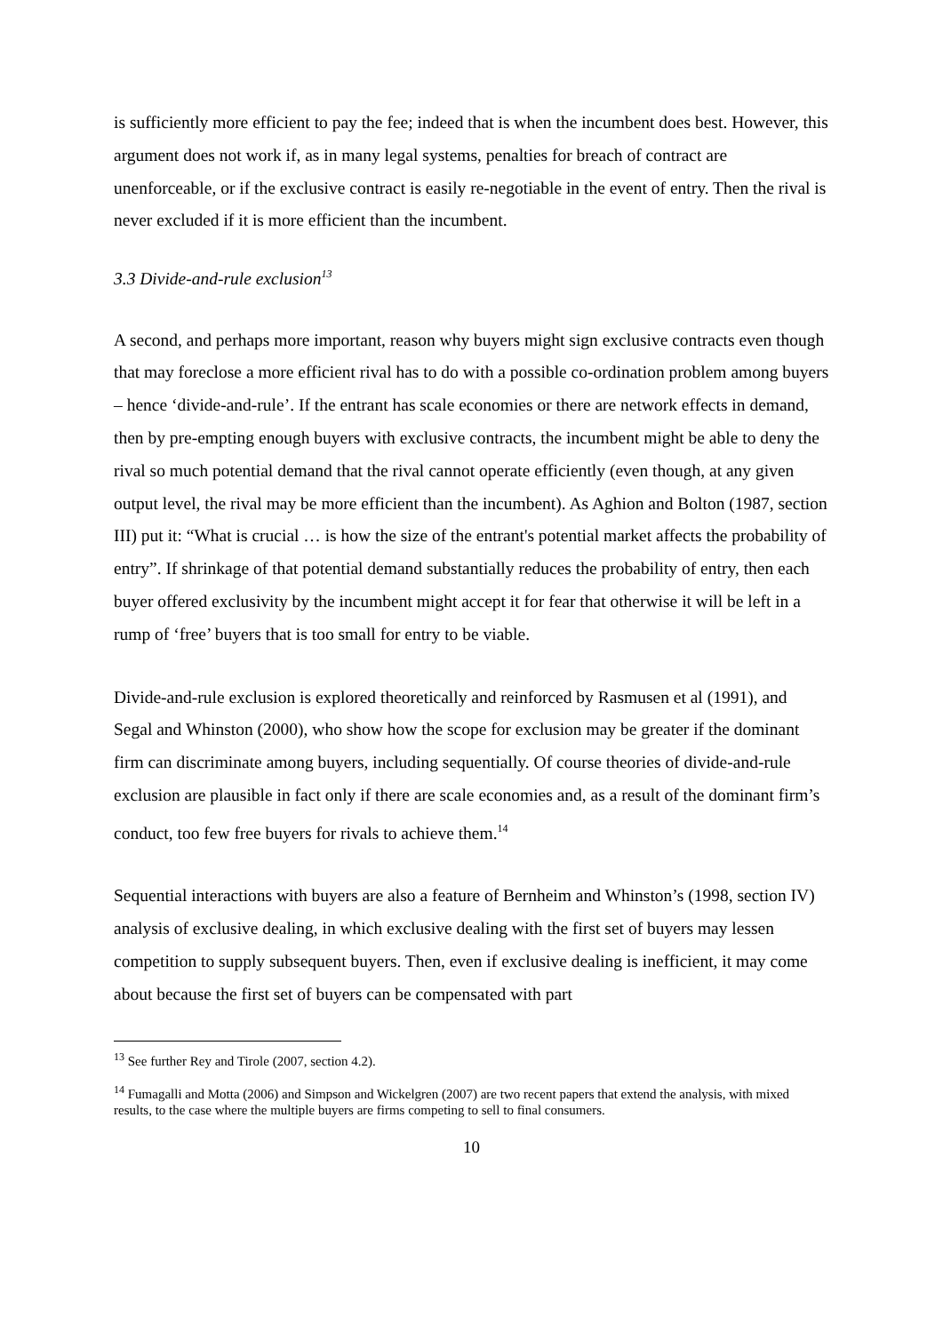is sufficiently more efficient to pay the fee; indeed that is when the incumbent does best. However, this argument does not work if, as in many legal systems, penalties for breach of contract are unenforceable, or if the exclusive contract is easily re-negotiable in the event of entry. Then the rival is never excluded if it is more efficient than the incumbent.
3.3 Divide-and-rule exclusion<sup>13</sup>
A second, and perhaps more important, reason why buyers might sign exclusive contracts even though that may foreclose a more efficient rival has to do with a possible co-ordination problem among buyers – hence ‘divide-and-rule’. If the entrant has scale economies or there are network effects in demand, then by pre-empting enough buyers with exclusive contracts, the incumbent might be able to deny the rival so much potential demand that the rival cannot operate efficiently (even though, at any given output level, the rival may be more efficient than the incumbent). As Aghion and Bolton (1987, section III) put it: “What is crucial … is how the size of the entrant's potential market affects the probability of entry”. If shrinkage of that potential demand substantially reduces the probability of entry, then each buyer offered exclusivity by the incumbent might accept it for fear that otherwise it will be left in a rump of ‘free’ buyers that is too small for entry to be viable.
Divide-and-rule exclusion is explored theoretically and reinforced by Rasmusen et al (1991), and Segal and Whinston (2000), who show how the scope for exclusion may be greater if the dominant firm can discriminate among buyers, including sequentially. Of course theories of divide-and-rule exclusion are plausible in fact only if there are scale economies and, as a result of the dominant firm’s conduct, too few free buyers for rivals to achieve them.<sup>14</sup>
Sequential interactions with buyers are also a feature of Bernheim and Whinston’s (1998, section IV) analysis of exclusive dealing, in which exclusive dealing with the first set of buyers may lessen competition to supply subsequent buyers. Then, even if exclusive dealing is inefficient, it may come about because the first set of buyers can be compensated with part
<sup>13</sup> See further Rey and Tirole (2007, section 4.2).
<sup>14</sup> Fumagalli and Motta (2006) and Simpson and Wickelgren (2007) are two recent papers that extend the analysis, with mixed results, to the case where the multiple buyers are firms competing to sell to final consumers.
10